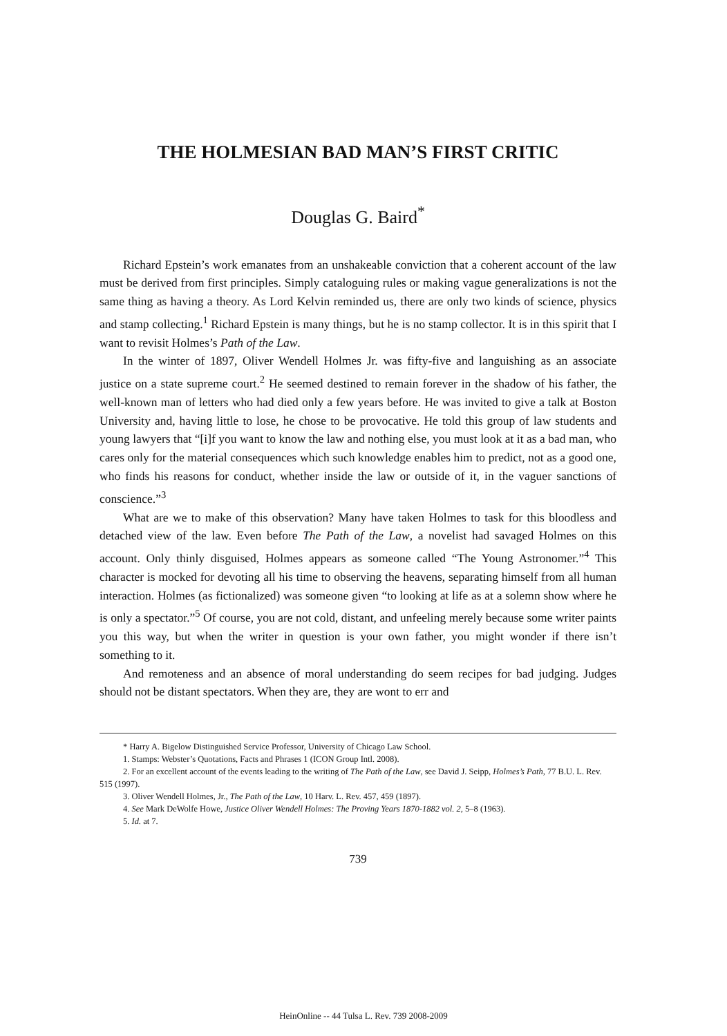THE HOLMESIAN BAD MAN’S FIRST CRITIC
Douglas G. Baird<sup>*</sup>
Richard Epstein’s work emanates from an unshakeable conviction that a coherent account of the law must be derived from first principles. Simply cataloguing rules or making vague generalizations is not the same thing as having a theory. As Lord Kelvin reminded us, there are only two kinds of science, physics and stamp collecting.<sup>1</sup> Richard Epstein is many things, but he is no stamp collector. It is in this spirit that I want to revisit Holmes’s Path of the Law.
In the winter of 1897, Oliver Wendell Holmes Jr. was fifty-five and languishing as an associate justice on a state supreme court.<sup>2</sup> He seemed destined to remain forever in the shadow of his father, the well-known man of letters who had died only a few years before. He was invited to give a talk at Boston University and, having little to lose, he chose to be provocative. He told this group of law students and young lawyers that “[i]f you want to know the law and nothing else, you must look at it as a bad man, who cares only for the material consequences which such knowledge enables him to predict, not as a good one, who finds his reasons for conduct, whether inside the law or outside of it, in the vaguer sanctions of conscience.”<sup>3</sup>
What are we to make of this observation? Many have taken Holmes to task for this bloodless and detached view of the law. Even before The Path of the Law, a novelist had savaged Holmes on this account. Only thinly disguised, Holmes appears as someone called “The Young Astronomer.”<sup>4</sup> This character is mocked for devoting all his time to observing the heavens, separating himself from all human interaction. Holmes (as fictionalized) was someone given “to looking at life as at a solemn show where he is only a spectator.”<sup>5</sup> Of course, you are not cold, distant, and unfeeling merely because some writer paints you this way, but when the writer in question is your own father, you might wonder if there isn’t something to it.
And remoteness and an absence of moral understanding do seem recipes for bad judging. Judges should not be distant spectators. When they are, they are wont to err and
* Harry A. Bigelow Distinguished Service Professor, University of Chicago Law School.
1. Stamps: Webster’s Quotations, Facts and Phrases 1 (ICON Group Intl. 2008).
2. For an excellent account of the events leading to the writing of The Path of the Law, see David J. Seipp, Holmes’s Path, 77 B.U. L. Rev. 515 (1997).
3. Oliver Wendell Holmes, Jr., The Path of the Law, 10 Harv. L. Rev. 457, 459 (1897).
4. See Mark DeWolfe Howe, Justice Oliver Wendell Holmes: The Proving Years 1870-1882 vol. 2, 5–8 (1963).
5. Id. at 7.
739
HeinOnline -- 44 Tulsa L. Rev. 739 2008-2009